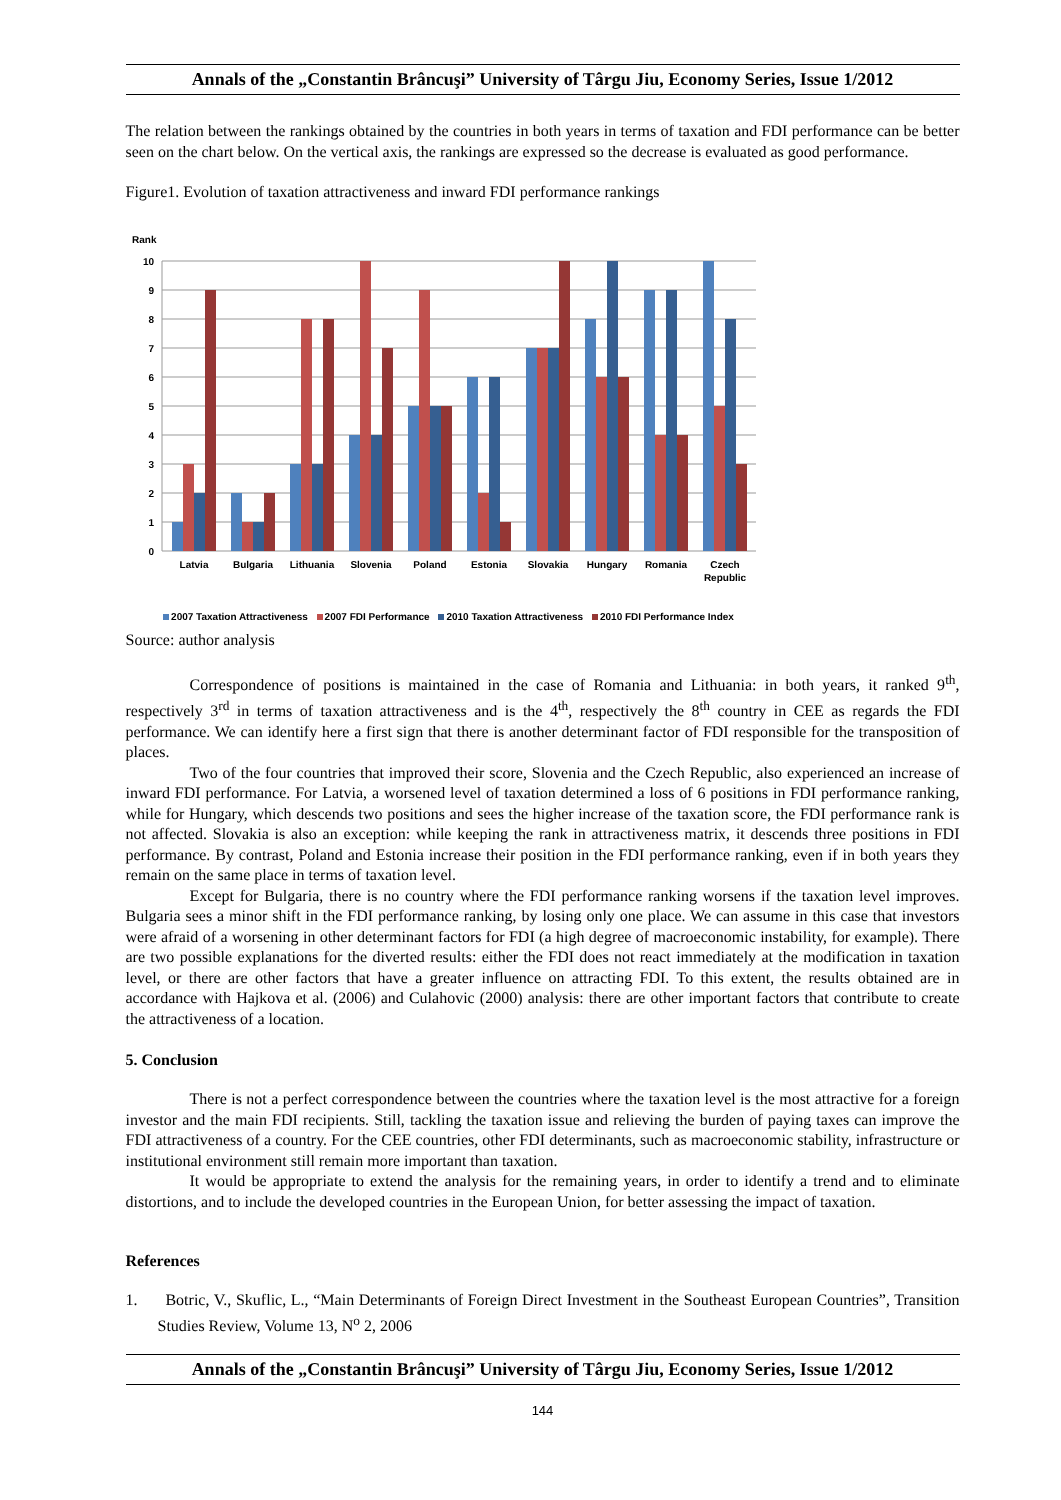Annals of the „Constantin Brâncuşi” University of Târgu Jiu, Economy Series, Issue 1/2012
The relation between the rankings obtained by the countries in both years in terms of taxation and FDI performance can be better seen on the chart below. On the vertical axis, the rankings are expressed so the decrease is evaluated as good performance.
Figure1. Evolution of taxation attractiveness and inward FDI performance rankings
Rank
10
9
8
7
6
5
4
3
2
1
0
Latvia
Bulgaria
Lithuania
Slovenia
Poland
Estonia
Slovakia
Hungary
Romania
Czech
Republic
2007 Taxation Attractiveness 2007 FDI Performance 2010 Taxation Attractiveness 2010 FDI Performance Index
Source: author analysis
Correspondence of positions is maintained in the case of Romania and Lithuania: in both years, it ranked 9<sup>th</sup>, respectively 3<sup>rd</sup> in terms of taxation attractiveness and is the 4<sup>th</sup>, respectively the 8<sup>th</sup> country in CEE as regards the FDI performance. We can identify here a first sign that there is another determinant factor of FDI responsible for the transposition of places.
Two of the four countries that improved their score, Slovenia and the Czech Republic, also experienced an increase of inward FDI performance. For Latvia, a worsened level of taxation determined a loss of 6 positions in FDI performance ranking, while for Hungary, which descends two positions and sees the higher increase of the taxation score, the FDI performance rank is not affected. Slovakia is also an exception: while keeping the rank in attractiveness matrix, it descends three positions in FDI performance. By contrast, Poland and Estonia increase their position in the FDI performance ranking, even if in both years they remain on the same place in terms of taxation level.
Except for Bulgaria, there is no country where the FDI performance ranking worsens if the taxation level improves. Bulgaria sees a minor shift in the FDI performance ranking, by losing only one place. We can assume in this case that investors were afraid of a worsening in other determinant factors for FDI (a high degree of macroeconomic instability, for example). There are two possible explanations for the diverted results: either the FDI does not react immediately at the modification in taxation level, or there are other factors that have a greater influence on attracting FDI. To this extent, the results obtained are in accordance with Hajkova et al. (2006) and Culahovic (2000) analysis: there are other important factors that contribute to create the attractiveness of a location.
5. Conclusion
There is not a perfect correspondence between the countries where the taxation level is the most attractive for a foreign investor and the main FDI recipients. Still, tackling the taxation issue and relieving the burden of paying taxes can improve the FDI attractiveness of a country. For the CEE countries, other FDI determinants, such as macroeconomic stability, infrastructure or institutional environment still remain more important than taxation.
It would be appropriate to extend the analysis for the remaining years, in order to identify a trend and to eliminate distortions, and to include the developed countries in the European Union, for better assessing the impact of taxation.
References
1. Botric, V., Skuflic, L., “Main Determinants of Foreign Direct Investment in the Southeast European Countries”, Transition Studies Review, Volume 13, N<sup>o</sup> 2, 2006
Annals of the „Constantin Brâncuşi” University of Târgu Jiu, Economy Series, Issue 1/2012
144